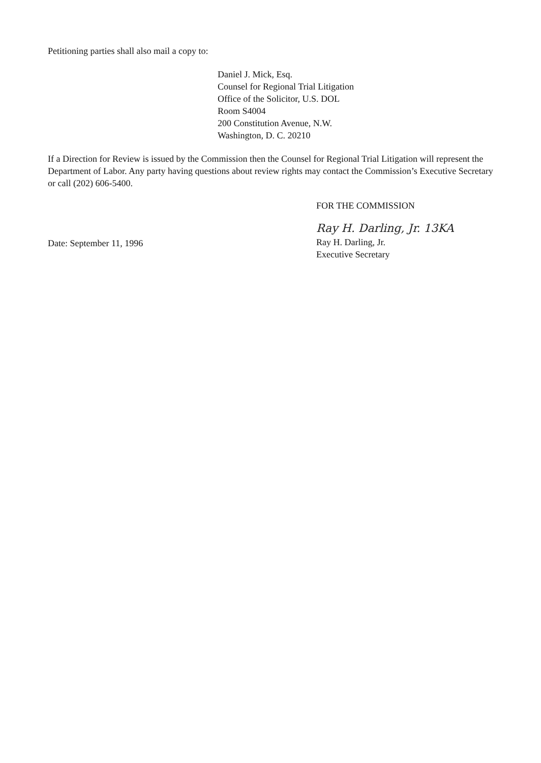Petitioning parties shall also mail a copy to:
Daniel J. Mick, Esq.
Counsel for Regional Trial Litigation
Office of the Solicitor, U.S. DOL
Room S4004
200 Constitution Avenue, N.W.
Washington, D. C. 20210
If a Direction for Review is issued by the Commission then the Counsel for Regional Trial Litigation will represent the Department of Labor. Any party having questions about review rights may contact the Commission’s Executive Secretary or call (202) 606-5400.
FOR THE COMMISSION
Date: September 11, 1996
Ray H. Darling, Jr. 13KA
Ray H. Darling, Jr.
Executive Secretary